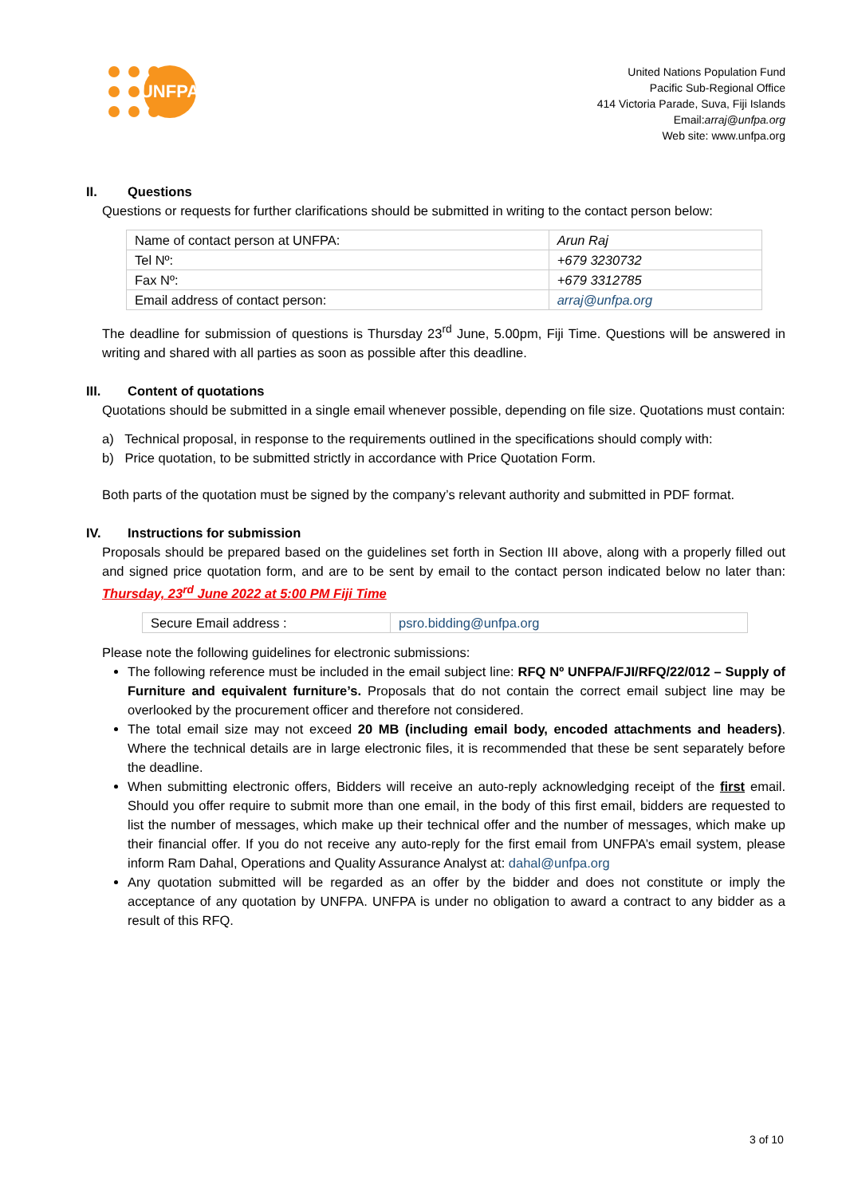UNFPA
United Nations Population Fund
Pacific Sub-Regional Office
414 Victoria Parade, Suva, Fiji Islands
Email:arraj@unfpa.org
Web site: www.unfpa.org
II. Questions
Questions or requests for further clarifications should be submitted in writing to the contact person below:
| Name of contact person at UNFPA: | Arun Raj |
| Tel Nº: | +679 3230732 |
| Fax Nº: | +679 3312785 |
| Email address of contact person: | arraj@unfpa.org |
The deadline for submission of questions is Thursday 23<sup>rd</sup> June, 5.00pm, Fiji Time. Questions will be answered in writing and shared with all parties as soon as possible after this deadline.
III. Content of quotations
Quotations should be submitted in a single email whenever possible, depending on file size. Quotations must contain:
a) Technical proposal, in response to the requirements outlined in the specifications should comply with:
b) Price quotation, to be submitted strictly in accordance with Price Quotation Form.
Both parts of the quotation must be signed by the company’s relevant authority and submitted in PDF format.
IV. Instructions for submission
Proposals should be prepared based on the guidelines set forth in Section III above, along with a properly filled out and signed price quotation form, and are to be sent by email to the contact person indicated below no later than: Thursday, 23<sup>rd</sup> June 2022 at 5:00 PM Fiji Time
| Secure Email address : | psro.bidding@unfpa.org |
Please note the following guidelines for electronic submissions:
The following reference must be included in the email subject line: RFQ Nº UNFPA/FJI/RFQ/22/012 – Supply of Furniture and equivalent furniture’s. Proposals that do not contain the correct email subject line may be overlooked by the procurement officer and therefore not considered.
The total email size may not exceed 20 MB (including email body, encoded attachments and headers). Where the technical details are in large electronic files, it is recommended that these be sent separately before the deadline.
When submitting electronic offers, Bidders will receive an auto-reply acknowledging receipt of the first email. Should you offer require to submit more than one email, in the body of this first email, bidders are requested to list the number of messages, which make up their technical offer and the number of messages, which make up their financial offer. If you do not receive any auto-reply for the first email from UNFPA’s email system, please inform Ram Dahal, Operations and Quality Assurance Analyst at: dahal@unfpa.org
Any quotation submitted will be regarded as an offer by the bidder and does not constitute or imply the acceptance of any quotation by UNFPA. UNFPA is under no obligation to award a contract to any bidder as a result of this RFQ.
3 of 10